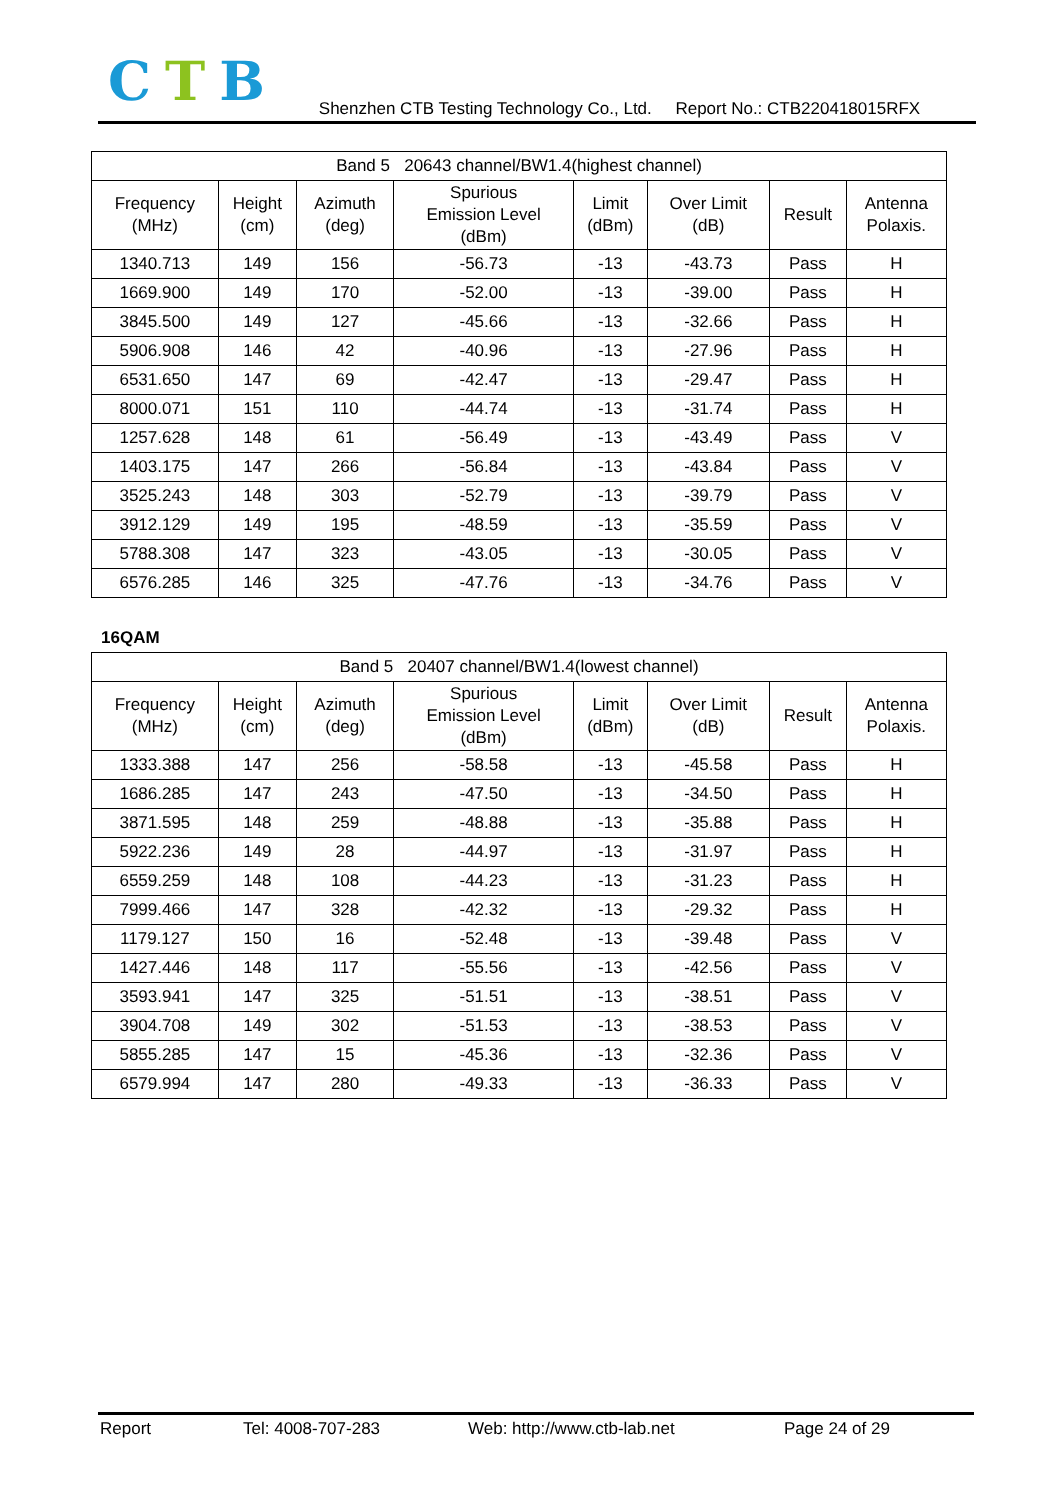CTB
Shenzhen CTB Testing Technology Co., Ltd. Report No.: CTB220418015RFX
| Band 5 20643 channel/BW1.4(highest channel) | | | | | | | |
| Frequency (MHz) | Height (cm) | Azimuth (deg) | Spurious Emission Level (dBm) | Limit (dBm) | Over Limit (dB) | Result | Antenna Polaxis. |
| 1340.713 | 149 | 156 | -56.73 | -13 | -43.73 | Pass | H |
| 1669.900 | 149 | 170 | -52.00 | -13 | -39.00 | Pass | H |
| 3845.500 | 149 | 127 | -45.66 | -13 | -32.66 | Pass | H |
| 5906.908 | 146 | 42 | -40.96 | -13 | -27.96 | Pass | H |
| 6531.650 | 147 | 69 | -42.47 | -13 | -29.47 | Pass | H |
| 8000.071 | 151 | 110 | -44.74 | -13 | -31.74 | Pass | H |
| 1257.628 | 148 | 61 | -56.49 | -13 | -43.49 | Pass | V |
| 1403.175 | 147 | 266 | -56.84 | -13 | -43.84 | Pass | V |
| 3525.243 | 148 | 303 | -52.79 | -13 | -39.79 | Pass | V |
| 3912.129 | 149 | 195 | -48.59 | -13 | -35.59 | Pass | V |
| 5788.308 | 147 | 323 | -43.05 | -13 | -30.05 | Pass | V |
| 6576.285 | 146 | 325 | -47.76 | -13 | -34.76 | Pass | V |
16QAM
| Band 5 20407 channel/BW1.4(lowest channel) | | | | | | | |
| Frequency (MHz) | Height (cm) | Azimuth (deg) | Spurious Emission Level (dBm) | Limit (dBm) | Over Limit (dB) | Result | Antenna Polaxis. |
| 1333.388 | 147 | 256 | -58.58 | -13 | -45.58 | Pass | H |
| 1686.285 | 147 | 243 | -47.50 | -13 | -34.50 | Pass | H |
| 3871.595 | 148 | 259 | -48.88 | -13 | -35.88 | Pass | H |
| 5922.236 | 149 | 28 | -44.97 | -13 | -31.97 | Pass | H |
| 6559.259 | 148 | 108 | -44.23 | -13 | -31.23 | Pass | H |
| 7999.466 | 147 | 328 | -42.32 | -13 | -29.32 | Pass | H |
| 1179.127 | 150 | 16 | -52.48 | -13 | -39.48 | Pass | V |
| 1427.446 | 148 | 117 | -55.56 | -13 | -42.56 | Pass | V |
| 3593.941 | 147 | 325 | -51.51 | -13 | -38.51 | Pass | V |
| 3904.708 | 149 | 302 | -51.53 | -13 | -38.53 | Pass | V |
| 5855.285 | 147 | 15 | -45.36 | -13 | -32.36 | Pass | V |
| 6579.994 | 147 | 280 | -49.33 | -13 | -36.33 | Pass | V |
Report Tel: 4008-707-283 Web: http://www.ctb-lab.net Page 24 of 29